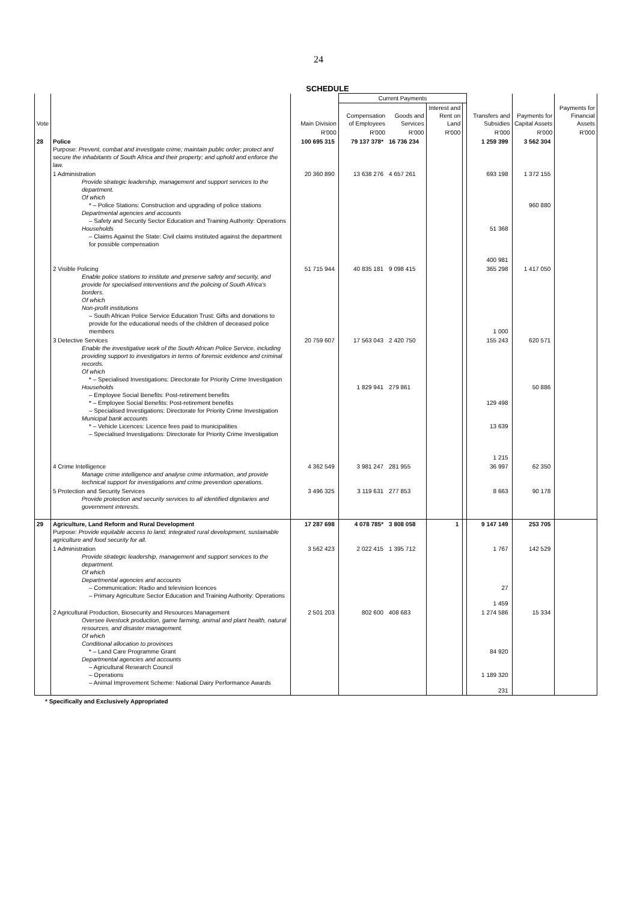24
SCHEDULE
| Vote | | Main Division | Current Payments | | | | Transfers and Subsidies | Payments for Capital Assets | Payments for Financial Assets |
| --- | --- | --- | --- | --- | --- | --- | --- | --- | --- |
| | | | Compensation of Employees | Goods and Services | Interest and Rent on Land | | | | |
| | | R'000 | R'000 | R'000 | R'000 | | R'000 | R'000 | R'000 |
| 28 | Police Purpose: Prevent, combat and investigate crime; maintain public order; protect and secure the inhabitants of South Africa and their property; and uphold and enforce the law. | 100 695 315 | 79 137 378* | 16 736 234 | | | 1 259 399 | 3 562 304 | |
| | 1 Administration Provide strategic leadership, management and support services to the department. Of which * – Police Stations: Construction and upgrading of police stations Departmental agencies and accounts – Safety and Security Sector Education and Training Authority: Operations Households – Claims Against the State: Civil claims instituted against the department for possible compensation | 20 360 890 | 13 638 276 | 4 657 261 | | | 693 198 51 368 400 981 | 1 372 155 960 880 | |
| | 2 Visible Policing Enable police stations to institute and preserve safety and security, and provide for specialised interventions and the policing of South Africa's borders. Of which Non-profit institutions – South African Police Service Education Trust: Gifts and donations to provide for the educational needs of the children of deceased police members | 51 715 944 | 40 835 181 | 9 098 415 | | | 365 298 1 000 | 1 417 050 | |
| | 3 Detective Services Enable the investigative work of the South African Police Service, including providing support to investigators in terms of forensic evidence and criminal records. Of which * – Specialised Investigations: Directorate for Priority Crime Investigation Households – Employee Social Benefits: Post-retirement benefits * – Employee Social Benefits: Post-retirement benefits – Specialised Investigations: Directorate for Priority Crime Investigation Municipal bank accounts * – Vehicle Licences: Licence fees paid to municipalities – Specialised Investigations: Directorate for Priority Crime Investigation | 20 759 607 | 17 563 043 1 829 941 | 2 420 750 279 861 | | | 155 243 129 498 13 639 1 215 | 620 571 50 886 | |
| | 4 Crime Intelligence Manage crime intelligence and analyse crime information, and provide technical support for investigations and crime prevention operations. | 4 362 549 | 3 981 247 | 281 955 | | | 36 997 | 62 350 | |
| | 5 Protection and Security Services Provide protection and security services to all identified dignitaries and government interests. | 3 496 325 | 3 119 631 | 277 853 | | | 8 663 | 90 178 | |
| 29 | Agriculture, Land Reform and Rural Development Purpose: Provide equitable access to land, integrated rural development, sustainable agriculture and food security for all. | 17 287 698 | 4 078 785* | 3 808 058 | 1 | | 9 147 149 | 253 705 | |
| | 1 Administration Provide strategic leadership, management and support services to the department. Of which Departmental agencies and accounts – Communication: Radio and television licences – Primary Agriculture Sector Education and Training Authority: Operations | 3 562 423 | 2 022 415 | 1 395 712 | | | 1 767 27 1 459 | 142 529 | |
| | 2 Agricultural Production, Biosecurity and Resources Management Oversee livestock production, game farming, animal and plant health, natural resources, and disaster management. Of which Conditional allocation to provinces * – Land Care Programme Grant Departmental agencies and accounts – Agricultural Research Council – Operations – Animal Improvement Scheme: National Dairy Performance Awards | 2 501 203 | 802 600 | 408 683 | | | 1 274 586 84 920 1 189 320 231 | 15 334 | |
* Specifically and Exclusively Appropriated